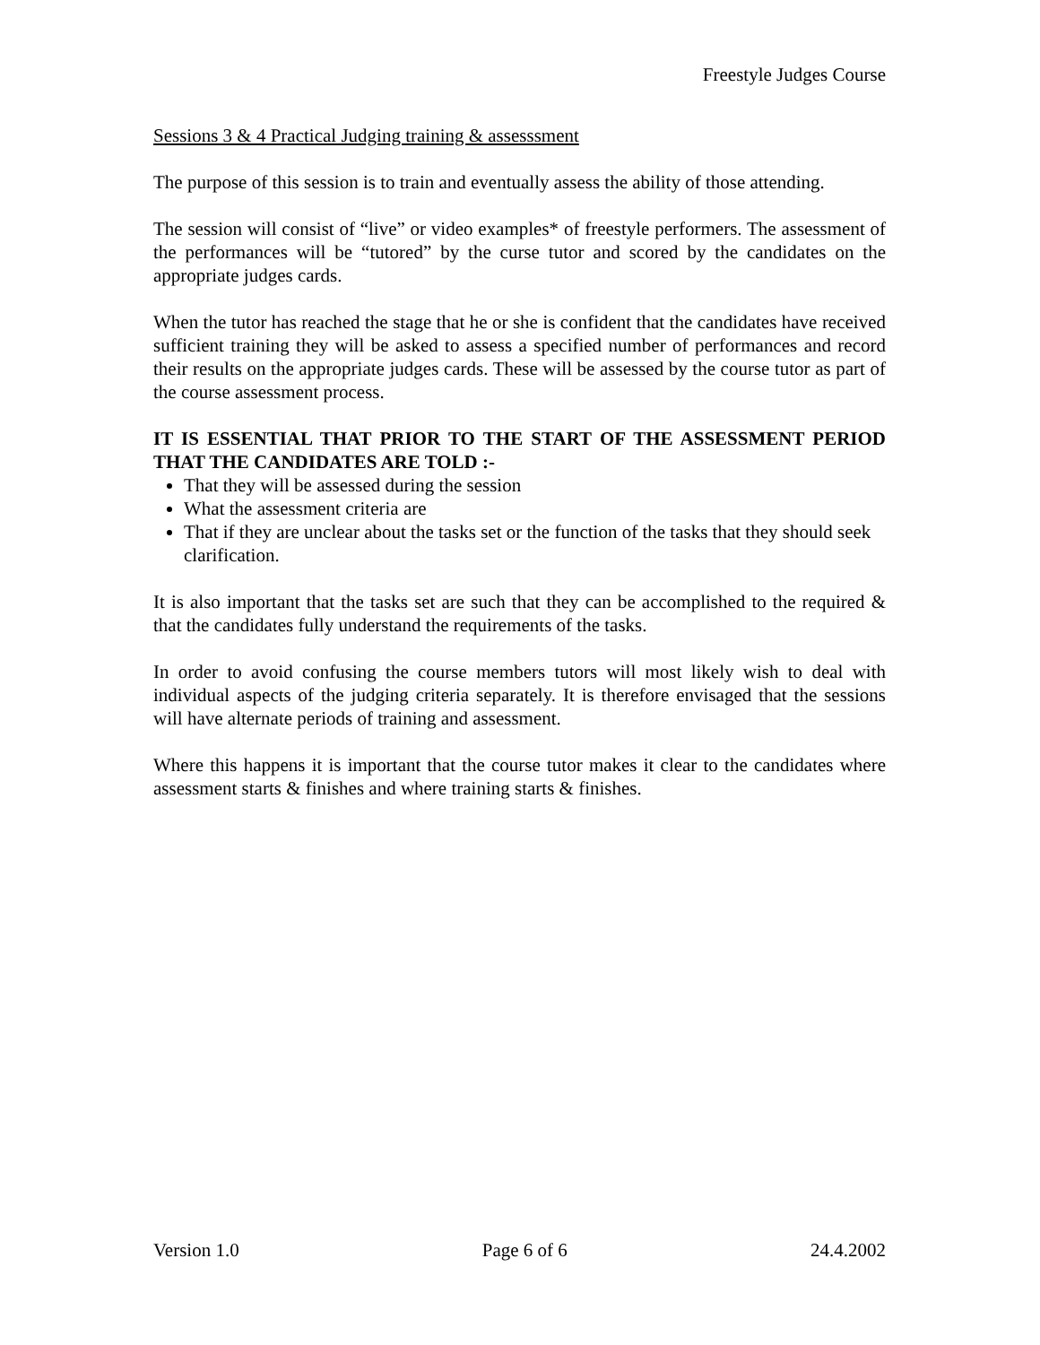Freestyle Judges Course
Sessions 3 & 4 Practical Judging training & assesssment
The purpose of this session is to train and eventually assess the ability of those attending.
The session will consist of “live” or video examples* of freestyle performers. The assessment of the performances will be “tutored” by the curse tutor and scored by the candidates on the appropriate judges cards.
When the tutor has reached the stage that he or she is confident that the candidates have received sufficient training they will be asked to assess a specified number of performances and record their results on the appropriate judges cards. These will be assessed by the course tutor as part of the course assessment process.
IT IS ESSENTIAL THAT PRIOR TO THE START OF THE ASSESSMENT PERIOD THAT THE CANDIDATES ARE TOLD :-
That they will be assessed during the session
What the assessment criteria are
That if they are unclear about the tasks set or the function of the tasks that they should seek clarification.
It is also important that the tasks set are such that they can be accomplished to the required & that the candidates fully understand the requirements of the tasks.
In order to avoid confusing the course members tutors will most likely wish to deal with individual aspects of the judging criteria separately. It is therefore envisaged that the sessions will have alternate periods of training and assessment.
Where this happens it is important that the course tutor makes it clear to the candidates where assessment starts & finishes and where training starts & finishes.
Version 1.0 Page 6 of 6 24.4.2002